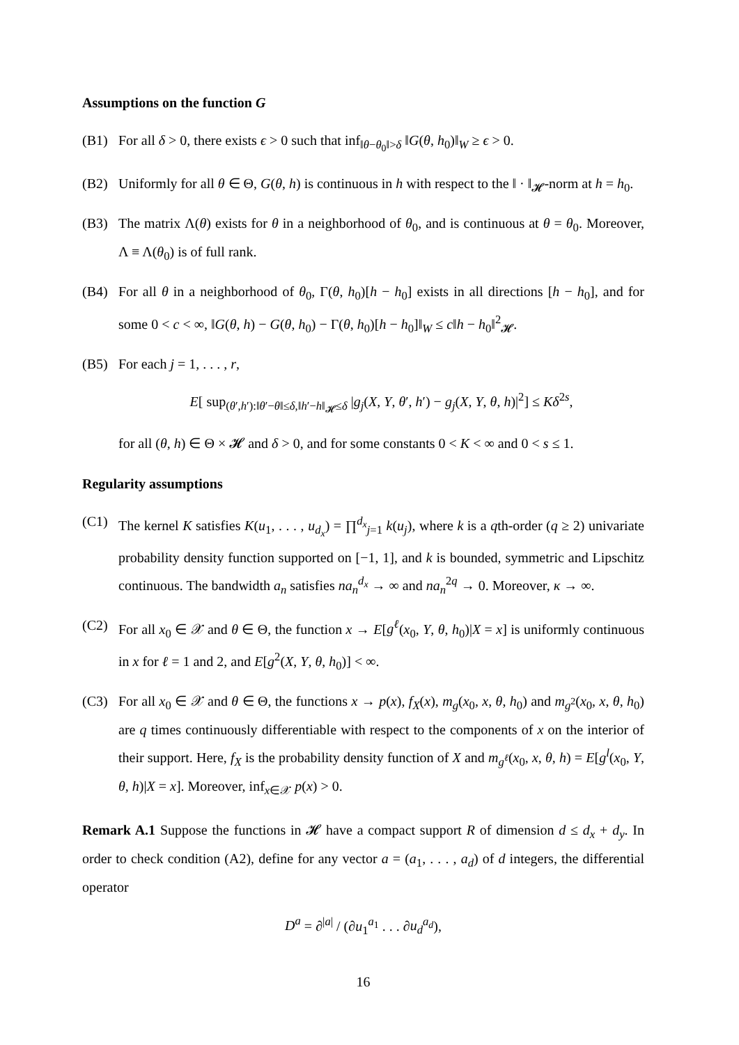Assumptions on the function G
(B1) For all δ > 0, there exists ϵ > 0 such that inf<sub>‖θ−θ<sub>0</sub>‖>δ</sub> ‖G(θ, h<sub>0</sub>)‖<sub>W</sub> ≥ ϵ > 0.
(B2) Uniformly for all θ ∈ Θ, G(θ, h) is continuous in h with respect to the ‖ · ‖<sub>𝓗</sub>-norm at h = h<sub>0</sub>.
(B3) The matrix Λ(θ) exists for θ in a neighborhood of θ<sub>0</sub>, and is continuous at θ = θ<sub>0</sub>. Moreover, Λ ≡ Λ(θ<sub>0</sub>) is of full rank.
(B4) For all θ in a neighborhood of θ<sub>0</sub>, Γ(θ, h<sub>0</sub>)[h − h<sub>0</sub>] exists in all directions [h − h<sub>0</sub>], and for some 0 < c < ∞, ‖G(θ, h) − G(θ, h<sub>0</sub>) − Γ(θ, h<sub>0</sub>)[h − h<sub>0</sub>]‖<sub>W</sub> ≤ c‖h − h<sub>0</sub>‖<sup>2</sup><sub>𝓗</sub>.
(B5) For each j = 1, . . . , r,
E[ sup<sub>(θ′,h′):‖θ′−θ‖≤δ,‖h′−h‖<sub>𝓗</sub>≤δ</sub> |g<sub>j</sub>(X, Y, θ′, h′) − g<sub>j</sub>(X, Y, θ, h)|<sup>2</sup>] ≤ Kδ<sup>2s</sup>,
for all (θ, h) ∈ Θ × 𝓗 and δ > 0, and for some constants 0 < K < ∞ and 0 < s ≤ 1.
Regularity assumptions
(C1) The kernel K satisfies K(u<sub>1</sub>, . . . , u<sub>d<sub>x</sub></sub>) = ∏<sup>d<sub>x</sub></sup><sub>j=1</sub> k(u<sub>j</sub>), where k is a qth-order (q ≥ 2) univariate probability density function supported on [−1, 1], and k is bounded, symmetric and Lipschitz continuous. The bandwidth a<sub>n</sub> satisfies na<sub>n</sub><sup>d<sub>x</sub></sup> → ∞ and na<sub>n</sub><sup>2q</sup> → 0. Moreover, κ → ∞.
(C2) For all x<sub>0</sub> ∈ 𝒳 and θ ∈ Θ, the function x → E[g<sup>ℓ</sup>(x<sub>0</sub>, Y, θ, h<sub>0</sub>)|X = x] is uniformly continuous in x for ℓ = 1 and 2, and E[g<sup>2</sup>(X, Y, θ, h<sub>0</sub>)] < ∞.
(C3) For all x<sub>0</sub> ∈ 𝒳 and θ ∈ Θ, the functions x → p(x), f<sub>X</sub>(x), m<sub>g</sub>(x<sub>0</sub>, x, θ, h<sub>0</sub>) and m<sub>g<sup>2</sup></sub>(x<sub>0</sub>, x, θ, h<sub>0</sub>) are q times continuously differentiable with respect to the components of x on the interior of their support. Here, f<sub>X</sub> is the probability density function of X and m<sub>g<sup>ℓ</sup></sub>(x<sub>0</sub>, x, θ, h) = E[g<sup>l</sup>(x<sub>0</sub>, Y, θ, h)|X = x]. Moreover, inf<sub>x∈𝒳</sub> p(x) > 0.
Remark A.1 Suppose the functions in 𝓗 have a compact support R of dimension d ≤ d<sub>x</sub> + d<sub>y</sub>. In order to check condition (A2), define for any vector a = (a<sub>1</sub>, . . . , a<sub>d</sub>) of d integers, the differential operator
D<sup>a</sup> = ∂<sup>|a|</sup> / (∂u<sub>1</sub><sup>a<sub>1</sub></sup> . . . ∂u<sub>d</sub><sup>a<sub>d</sub></sup>),
16